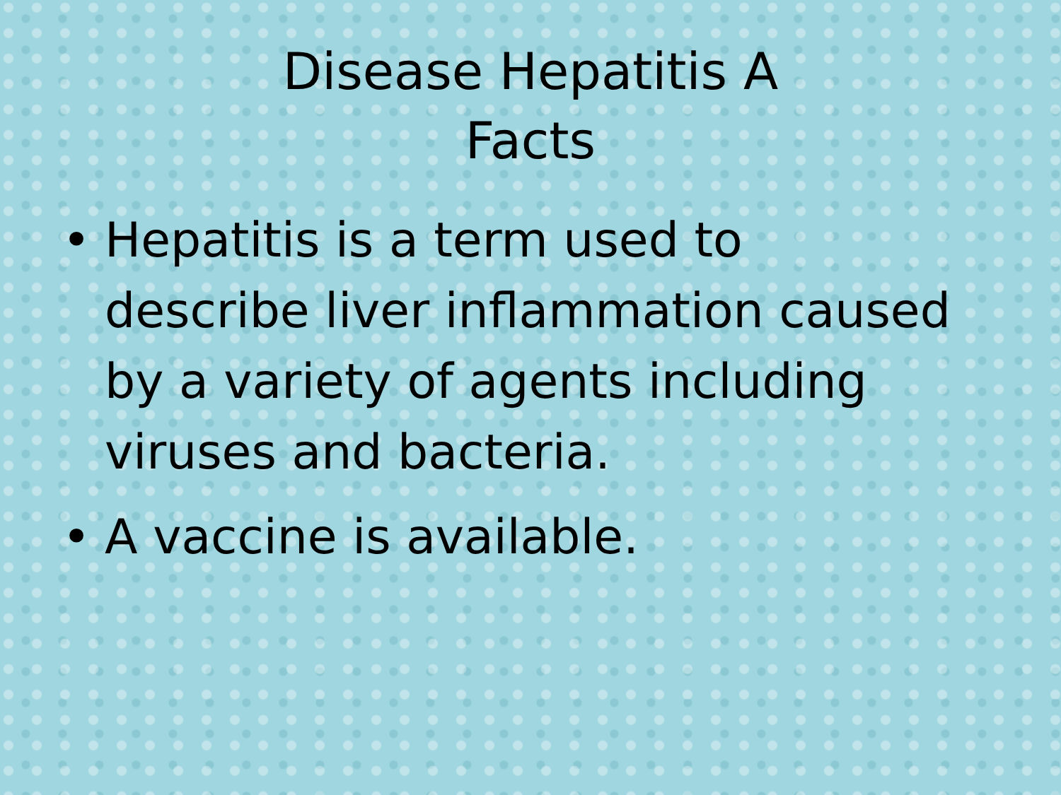Disease Hepatitis A
Facts
• Hepatitis is a term used to describe liver inflammation caused by a variety of agents including viruses and bacteria.
• A vaccine is available.